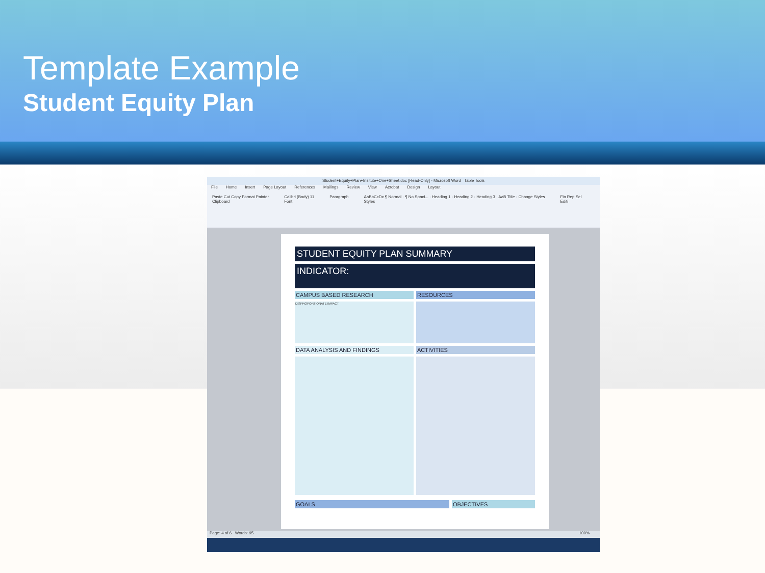Template Example
Student Equity Plan
Student+Equity+Plan+Insitute+One+Sheet.doc [Read-Only] - Microsoft Word Table Tools
File Home Insert Page Layout References Mailings Review View Acrobat Design Layout
Paste Cut Copy Format Painter
Clipboard Calibri (Body) 11
Font Paragraph AaBbCcDc ¶ Normal · ¶ No Spaci... · Heading 1 · Heading 2 · Heading 3 · AaB Title · Change Styles
Styles Fin Rep Sel
Editi
| STUDENT EQUITY PLAN SUMMARY | |
| INDICATOR: | |
| CAMPUS BASED RESEARCH | RESOURCES |
| DISPROPORTIONATE IMPACT: | |
| DATA ANALYSIS AND FINDINGS | ACTIVITIES |
| GOALS | OBJECTIVES |
Page: 4 of 6 Words: 95 100%